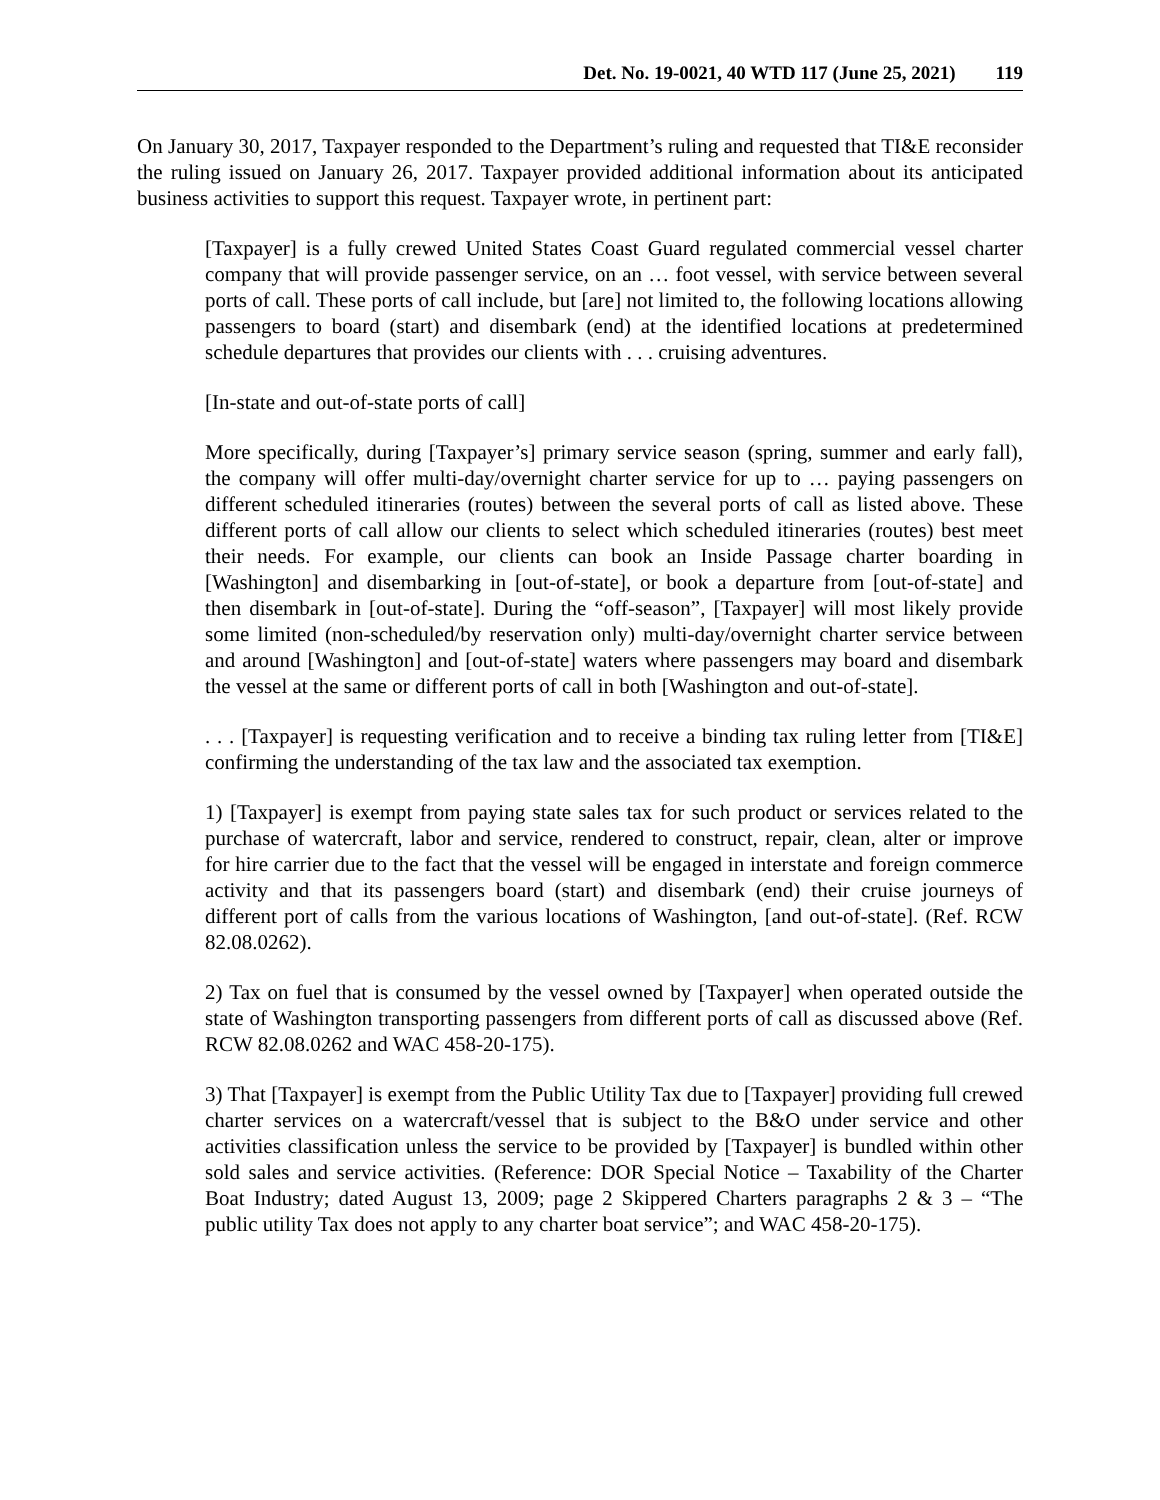Det. No. 19-0021, 40 WTD 117 (June 25, 2021) 119
On January 30, 2017, Taxpayer responded to the Department’s ruling and requested that TI&E reconsider the ruling issued on January 26, 2017. Taxpayer provided additional information about its anticipated business activities to support this request. Taxpayer wrote, in pertinent part:
[Taxpayer] is a fully crewed United States Coast Guard regulated commercial vessel charter company that will provide passenger service, on an … foot vessel, with service between several ports of call. These ports of call include, but [are] not limited to, the following locations allowing passengers to board (start) and disembark (end) at the identified locations at predetermined schedule departures that provides our clients with . . . cruising adventures.
[In-state and out-of-state ports of call]
More specifically, during [Taxpayer’s] primary service season (spring, summer and early fall), the company will offer multi-day/overnight charter service for up to … paying passengers on different scheduled itineraries (routes) between the several ports of call as listed above. These different ports of call allow our clients to select which scheduled itineraries (routes) best meet their needs. For example, our clients can book an Inside Passage charter boarding in [Washington] and disembarking in [out-of-state], or book a departure from [out-of-state] and then disembark in [out-of-state]. During the “off-season”, [Taxpayer] will most likely provide some limited (non-scheduled/by reservation only) multi-day/overnight charter service between and around [Washington] and [out-of-state] waters where passengers may board and disembark the vessel at the same or different ports of call in both [Washington and out-of-state].
. . . [Taxpayer] is requesting verification and to receive a binding tax ruling letter from [TI&E] confirming the understanding of the tax law and the associated tax exemption.
1) [Taxpayer] is exempt from paying state sales tax for such product or services related to the purchase of watercraft, labor and service, rendered to construct, repair, clean, alter or improve for hire carrier due to the fact that the vessel will be engaged in interstate and foreign commerce activity and that its passengers board (start) and disembark (end) their cruise journeys of different port of calls from the various locations of Washington, [and out-of-state]. (Ref. RCW 82.08.0262).
2) Tax on fuel that is consumed by the vessel owned by [Taxpayer] when operated outside the state of Washington transporting passengers from different ports of call as discussed above (Ref. RCW 82.08.0262 and WAC 458-20-175).
3) That [Taxpayer] is exempt from the Public Utility Tax due to [Taxpayer] providing full crewed charter services on a watercraft/vessel that is subject to the B&O under service and other activities classification unless the service to be provided by [Taxpayer] is bundled within other sold sales and service activities. (Reference: DOR Special Notice – Taxability of the Charter Boat Industry; dated August 13, 2009; page 2 Skippered Charters paragraphs 2 & 3 – “The public utility Tax does not apply to any charter boat service”; and WAC 458-20-175).